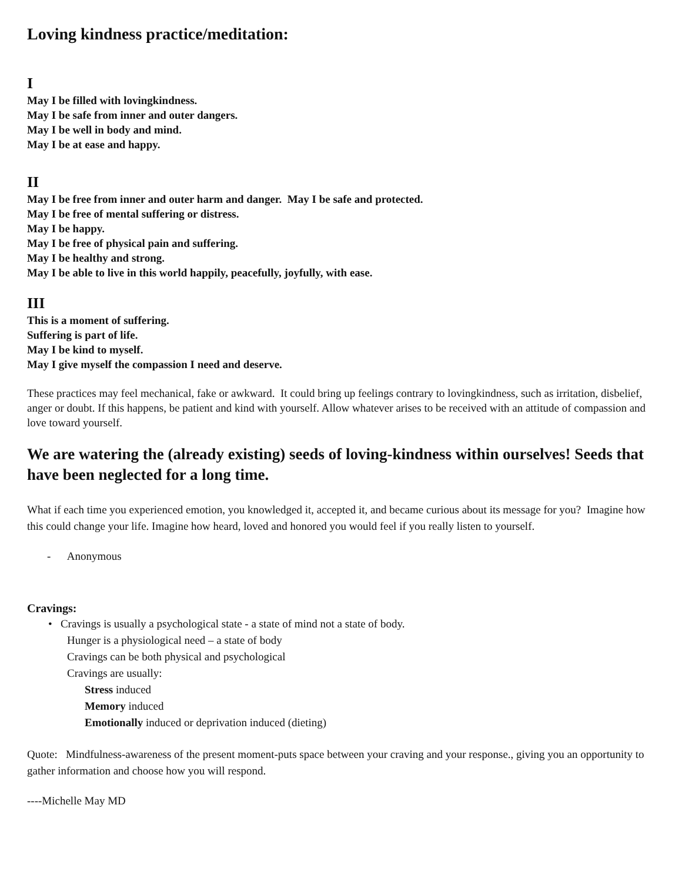Loving kindness practice/meditation:
I
May I be filled with lovingkindness.
May I be safe from inner and outer dangers.
May I be well in body and mind.
May I be at ease and happy.
II
May I be free from inner and outer harm and danger. May I be safe and protected.
May I be free of mental suffering or distress.
May I be happy.
May I be free of physical pain and suffering.
May I be healthy and strong.
May I be able to live in this world happily, peacefully, joyfully, with ease.
III
This is a moment of suffering.
Suffering is part of life.
May I be kind to myself.
May I give myself the compassion I need and deserve.
These practices may feel mechanical, fake or awkward. It could bring up feelings contrary to lovingkindness, such as irritation, disbelief, anger or doubt. If this happens, be patient and kind with yourself. Allow whatever arises to be received with an attitude of compassion and love toward yourself.
We are watering the (already existing) seeds of loving-kindness within ourselves! Seeds that have been neglected for a long time.
What if each time you experienced emotion, you knowledged it, accepted it, and became curious about its message for you? Imagine how this could change your life. Imagine how heard, loved and honored you would feel if you really listen to yourself.
- Anonymous
Cravings:
• Cravings is usually a psychological state - a state of mind not a state of body.
Hunger is a physiological need – a state of body
Cravings can be both physical and psychological
Cravings are usually:
Stress induced
Memory induced
Emotionally induced or deprivation induced (dieting)
Quote: Mindfulness-awareness of the present moment-puts space between your craving and your response., giving you an opportunity to gather information and choose how you will respond.
----Michelle May MD